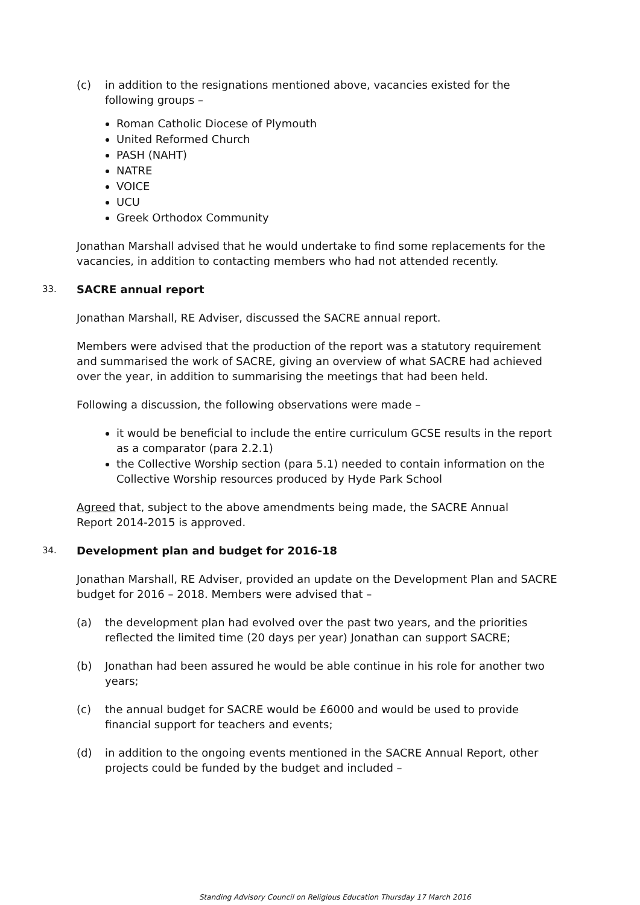(c) in addition to the resignations mentioned above, vacancies existed for the following groups –
Roman Catholic Diocese of Plymouth
United Reformed Church
PASH (NAHT)
NATRE
VOICE
UCU
Greek Orthodox Community
Jonathan Marshall advised that he would undertake to find some replacements for the vacancies, in addition to contacting members who had not attended recently.
33. SACRE annual report
Jonathan Marshall, RE Adviser, discussed the SACRE annual report.
Members were advised that the production of the report was a statutory requirement and summarised the work of SACRE, giving an overview of what SACRE had achieved over the year, in addition to summarising the meetings that had been held.
Following a discussion, the following observations were made –
it would be beneficial to include the entire curriculum GCSE results in the report as a comparator (para 2.2.1)
the Collective Worship section (para 5.1) needed to contain information on the Collective Worship resources produced by Hyde Park School
Agreed that, subject to the above amendments being made, the SACRE Annual
Report 2014-2015 is approved.
34. Development plan and budget for 2016-18
Jonathan Marshall, RE Adviser, provided an update on the Development Plan and SACRE budget for 2016 – 2018. Members were advised that –
(a) the development plan had evolved over the past two years, and the priorities reflected the limited time (20 days per year) Jonathan can support SACRE;
(b) Jonathan had been assured he would be able continue in his role for another two years;
(c) the annual budget for SACRE would be £6000 and would be used to provide financial support for teachers and events;
(d) in addition to the ongoing events mentioned in the SACRE Annual Report, other projects could be funded by the budget and included –
Standing Advisory Council on Religious Education Thursday 17 March 2016